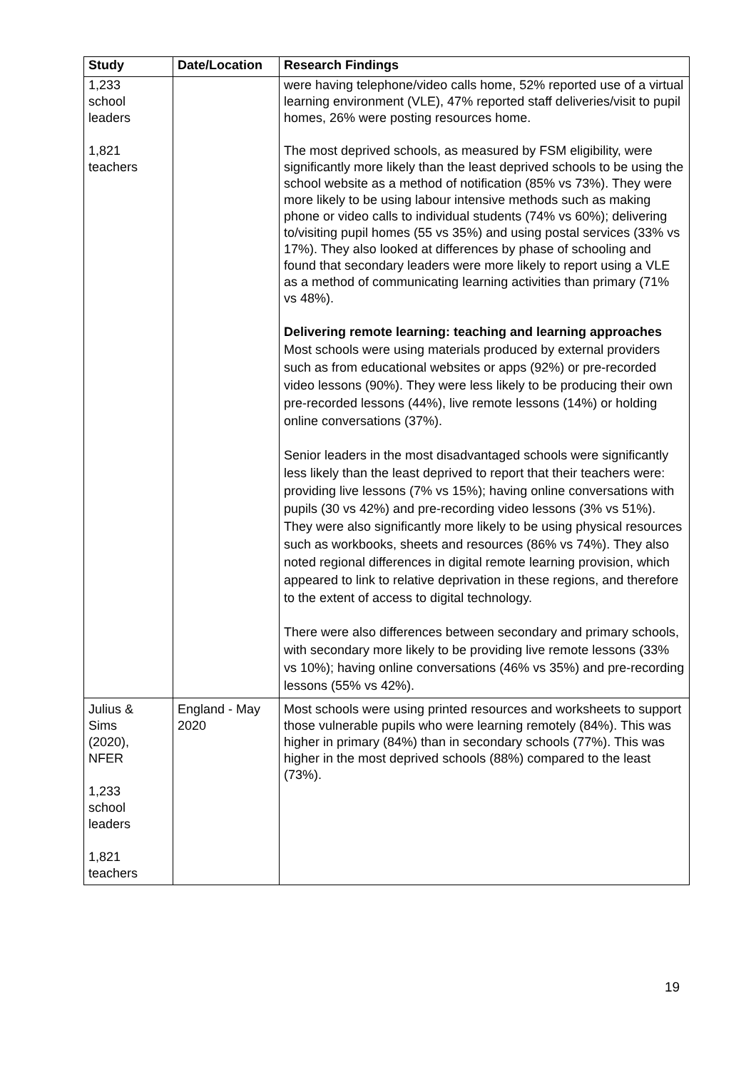| Study | Date/Location | Research Findings |
| --- | --- | --- |
| 1,233 school leaders 1,821 teachers | | were having telephone/video calls home, 52% reported use of a virtual learning environment (VLE), 47% reported staff deliveries/visit to pupil homes, 26% were posting resources home. The most deprived schools, as measured by FSM eligibility, were significantly more likely than the least deprived schools to be using the school website as a method of notification (85% vs 73%). They were more likely to be using labour intensive methods such as making phone or video calls to individual students (74% vs 60%); delivering to/visiting pupil homes (55 vs 35%) and using postal services (33% vs 17%). They also looked at differences by phase of schooling and found that secondary leaders were more likely to report using a VLE as a method of communicating learning activities than primary (71% vs 48%). Delivering remote learning: teaching and learning approaches Most schools were using materials produced by external providers such as from educational websites or apps (92%) or pre-recorded video lessons (90%). They were less likely to be producing their own pre-recorded lessons (44%), live remote lessons (14%) or holding online conversations (37%). Senior leaders in the most disadvantaged schools were significantly less likely than the least deprived to report that their teachers were: providing live lessons (7% vs 15%); having online conversations with pupils (30 vs 42%) and pre-recording video lessons (3% vs 51%). They were also significantly more likely to be using physical resources such as workbooks, sheets and resources (86% vs 74%). They also noted regional differences in digital remote learning provision, which appeared to link to relative deprivation in these regions, and therefore to the extent of access to digital technology. There were also differences between secondary and primary schools, with secondary more likely to be providing live remote lessons (33% vs 10%); having online conversations (46% vs 35%) and pre-recording lessons (55% vs 42%). |
| Julius & Sims (2020), NFER 1,233 school leaders 1,821 teachers | England - May 2020 | Most schools were using printed resources and worksheets to support those vulnerable pupils who were learning remotely (84%). This was higher in primary (84%) than in secondary schools (77%). This was higher in the most deprived schools (88%) compared to the least (73%). |
19